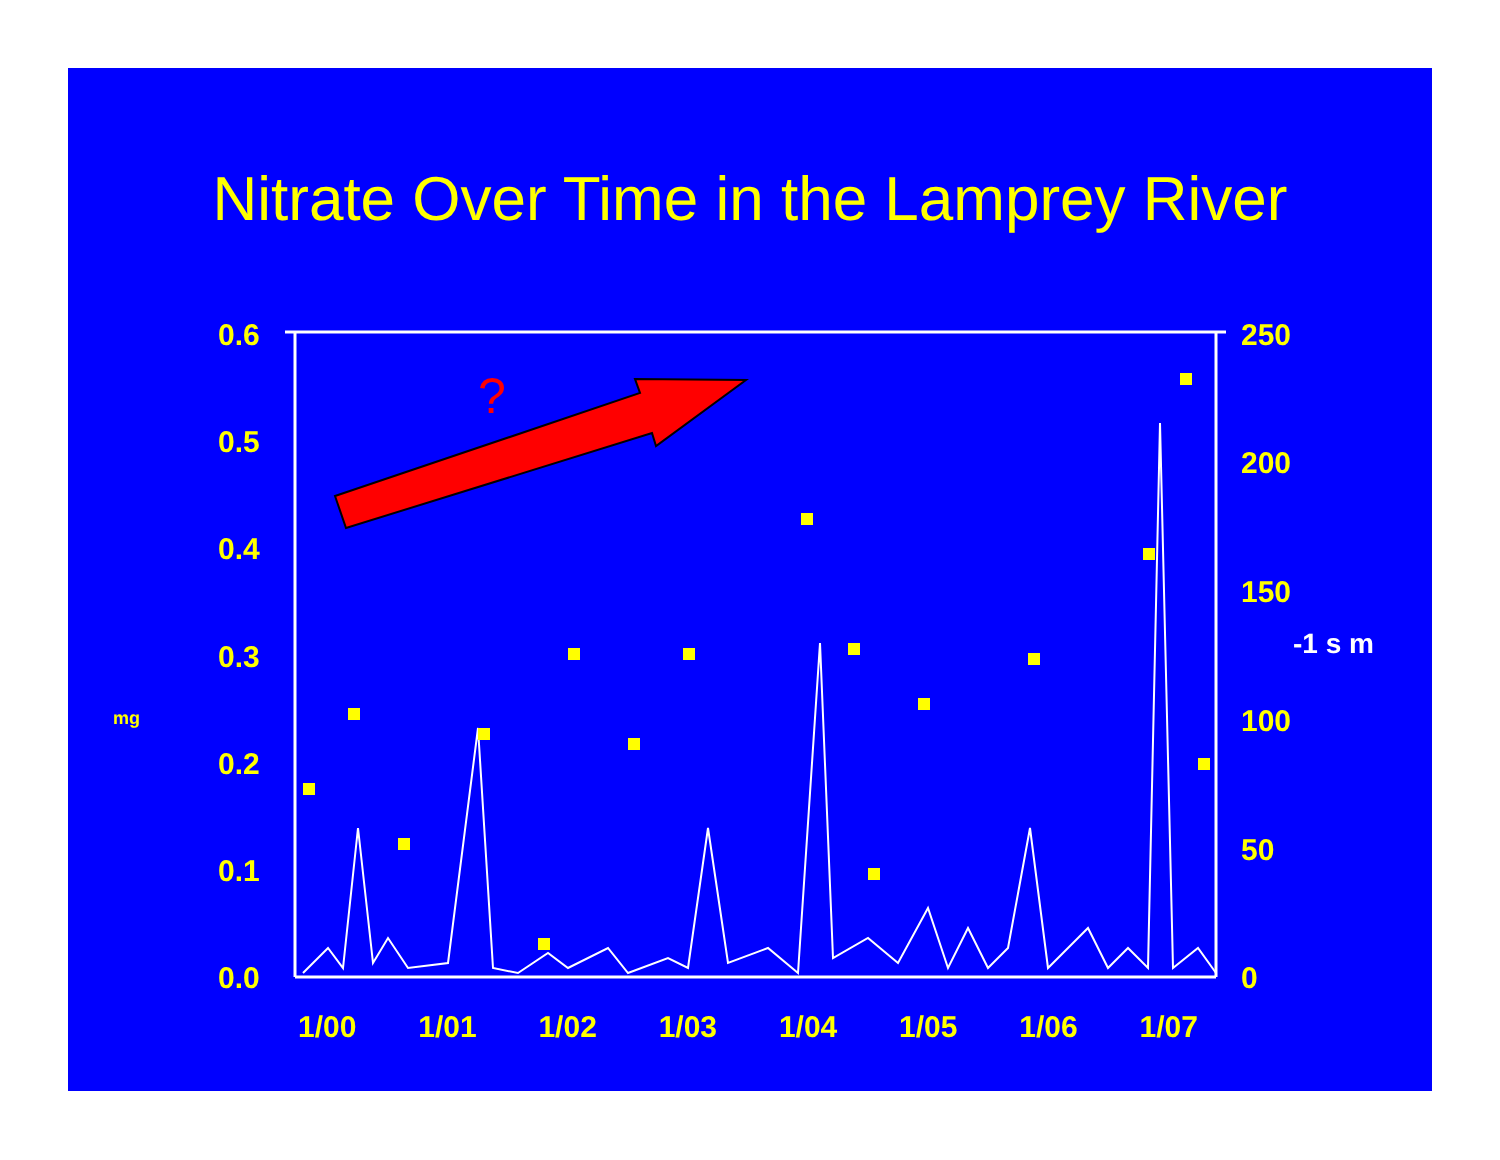Nitrate Over Time in the Lamprey River
?
0.6
0.5
0.4
0.3
0.2
0.1
0.0
250
200
150
100
50
0
-1 s m
mg
1/00 1/01 1/02 1/03 1/04 1/05 1/06 1/07